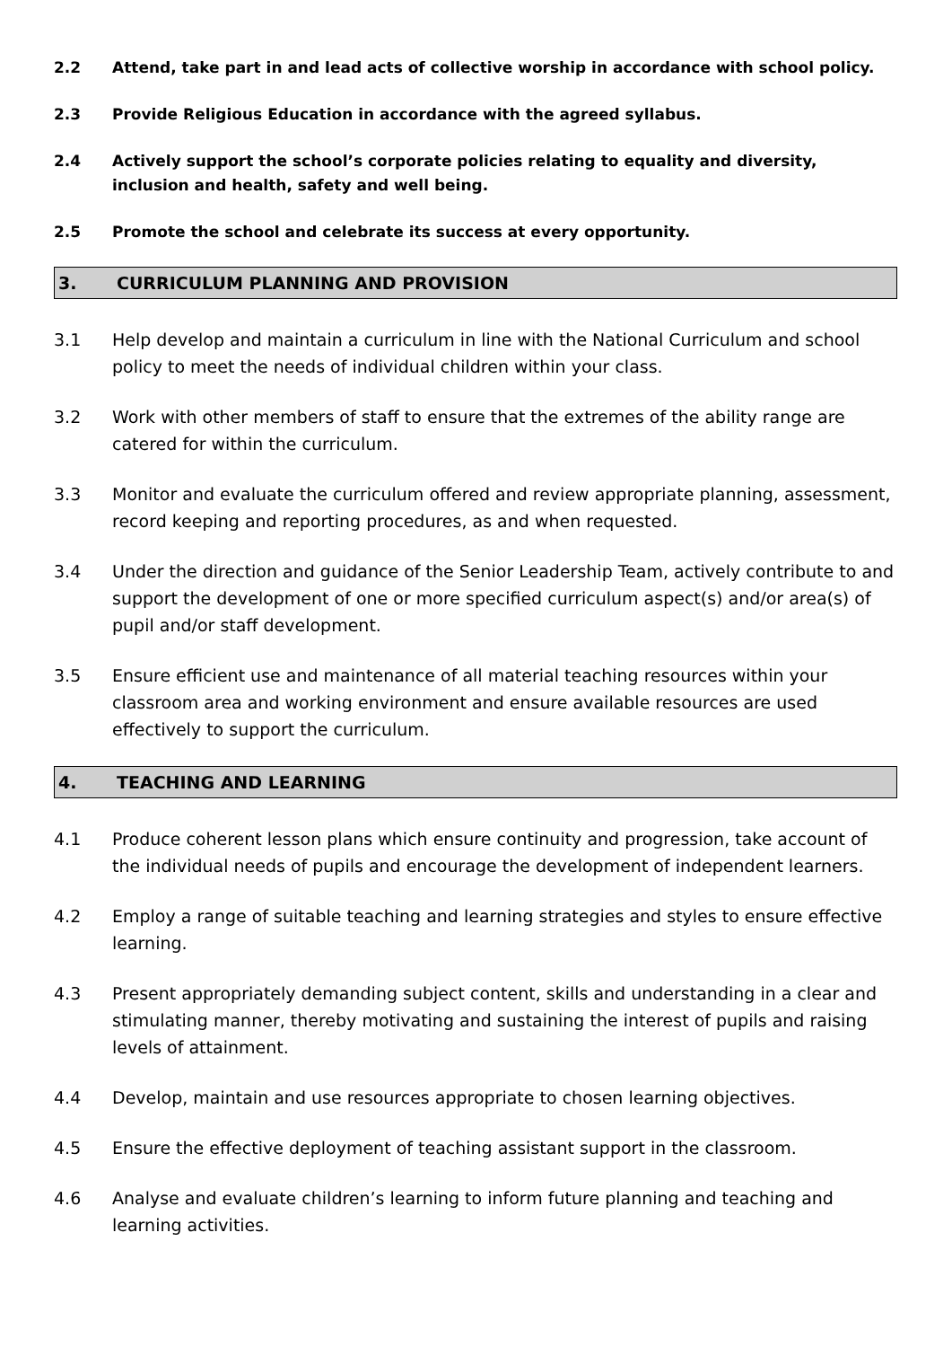2.2 Attend, take part in and lead acts of collective worship in accordance with school policy.
2.3 Provide Religious Education in accordance with the agreed syllabus.
2.4 Actively support the school’s corporate policies relating to equality and diversity, inclusion and health, safety and well being.
2.5 Promote the school and celebrate its success at every opportunity.
3. CURRICULUM PLANNING AND PROVISION
3.1 Help develop and maintain a curriculum in line with the National Curriculum and school policy to meet the needs of individual children within your class.
3.2 Work with other members of staff to ensure that the extremes of the ability range are catered for within the curriculum.
3.3 Monitor and evaluate the curriculum offered and review appropriate planning, assessment, record keeping and reporting procedures, as and when requested.
3.4 Under the direction and guidance of the Senior Leadership Team, actively contribute to and support the development of one or more specified curriculum aspect(s) and/or area(s) of pupil and/or staff development.
3.5 Ensure efficient use and maintenance of all material teaching resources within your classroom area and working environment and ensure available resources are used effectively to support the curriculum.
4. TEACHING AND LEARNING
4.1 Produce coherent lesson plans which ensure continuity and progression, take account of the individual needs of pupils and encourage the development of independent learners.
4.2 Employ a range of suitable teaching and learning strategies and styles to ensure effective learning.
4.3 Present appropriately demanding subject content, skills and understanding in a clear and stimulating manner, thereby motivating and sustaining the interest of pupils and raising levels of attainment.
4.4 Develop, maintain and use resources appropriate to chosen learning objectives.
4.5 Ensure the effective deployment of teaching assistant support in the classroom.
4.6 Analyse and evaluate children’s learning to inform future planning and teaching and learning activities.